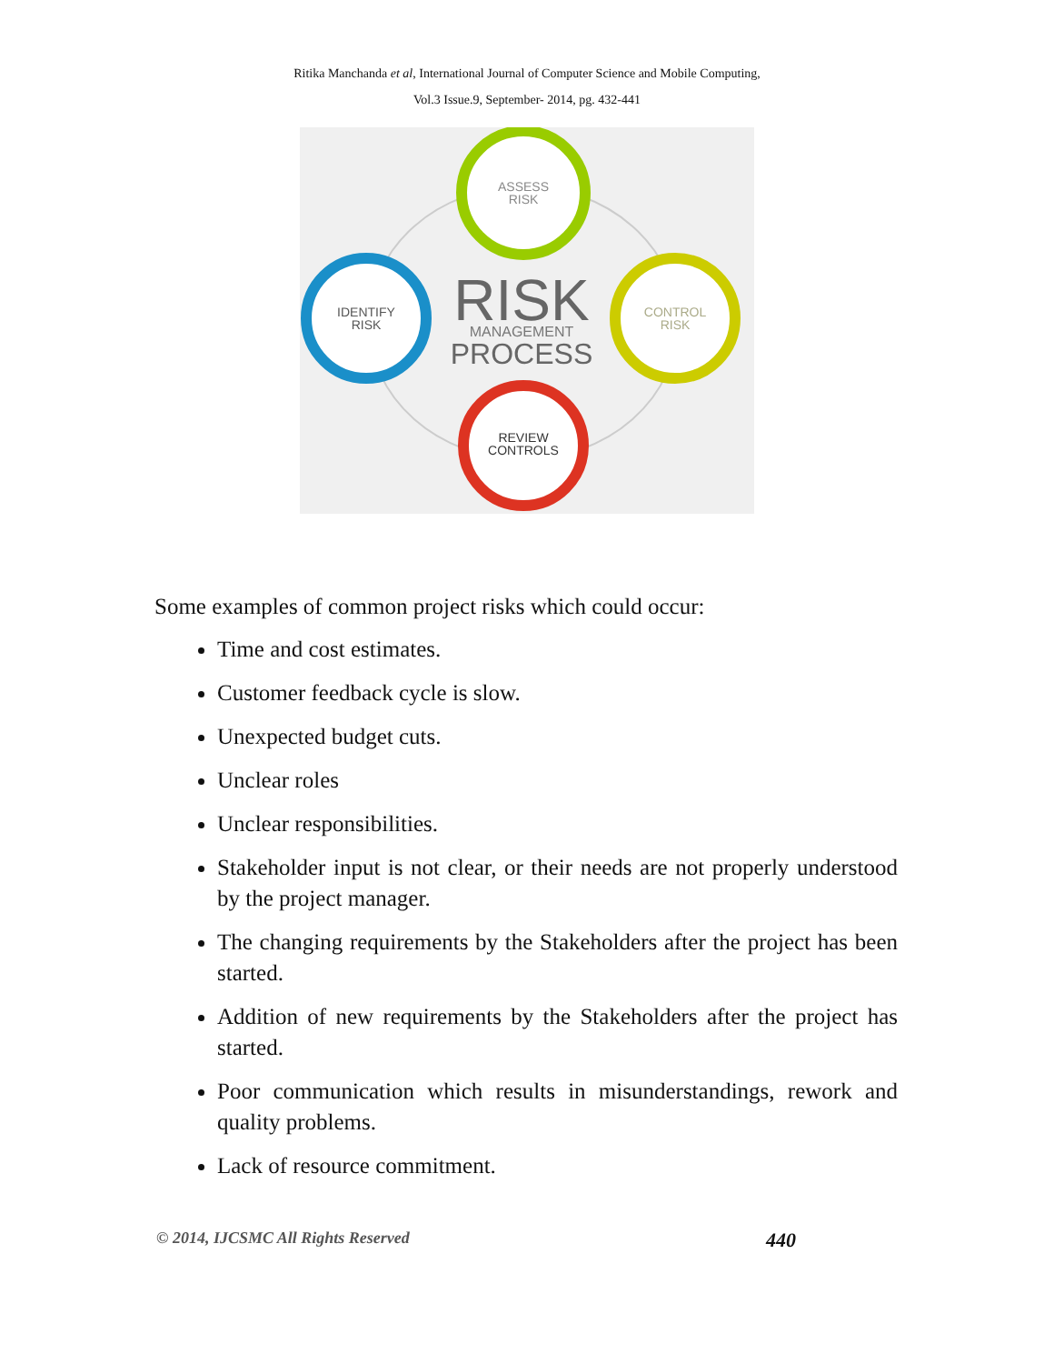Ritika Manchanda et al, International Journal of Computer Science and Mobile Computing,
Vol.3 Issue.9, September- 2014, pg. 432-441
ASSESS
RISK
IDENTIFY
RISK
CONTROL
RISK
REVIEW
CONTROLS
RISK
MANAGEMENT
PROCESS
Some examples of common project risks which could occur:
Time and cost estimates.
Customer feedback cycle is slow.
Unexpected budget cuts.
Unclear roles
Unclear responsibilities.
Stakeholder input is not clear, or their needs are not properly understood by the project manager.
The changing requirements by the Stakeholders after the project has been started.
Addition of new requirements by the Stakeholders after the project has started.
Poor communication which results in misunderstandings, rework and quality problems.
Lack of resource commitment.
© 2014, IJCSMC All Rights Reserved 440